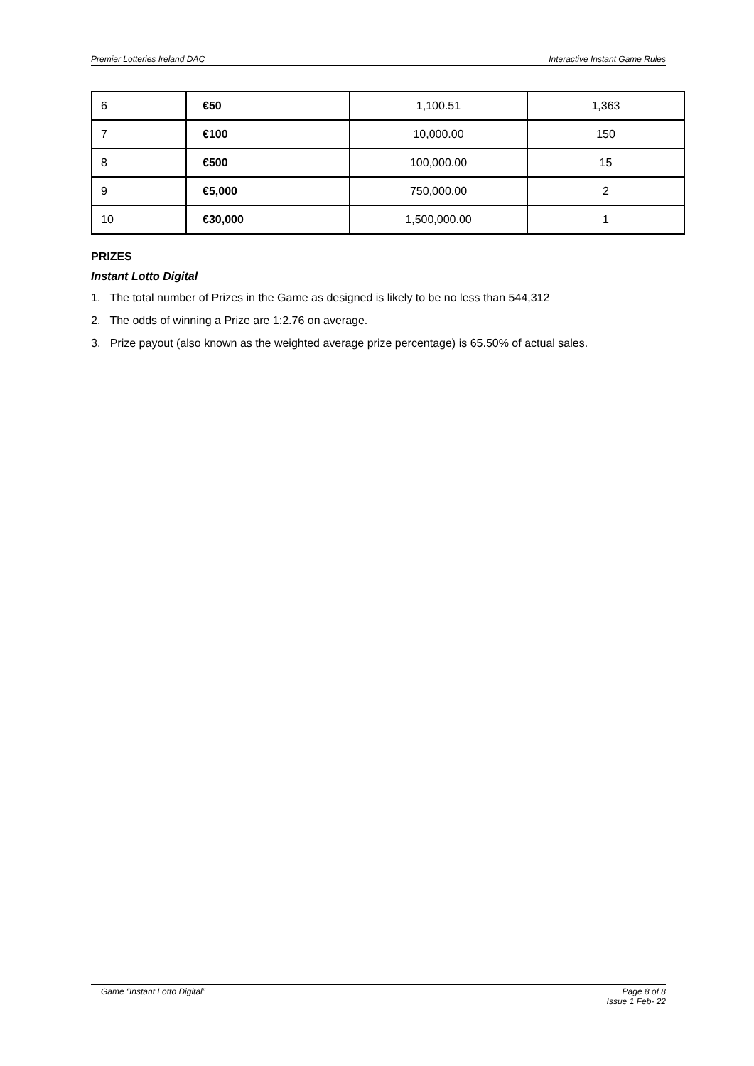Premier Lotteries Ireland DAC Interactive Instant Game Rules
| 6 | €50 | 1,100.51 | 1,363 |
| 7 | €100 | 10,000.00 | 150 |
| 8 | €500 | 100,000.00 | 15 |
| 9 | €5,000 | 750,000.00 | 2 |
| 10 | €30,000 | 1,500,000.00 | 1 |
PRIZES
Instant Lotto Digital
1. The total number of Prizes in the Game as designed is likely to be no less than 544,312
2. The odds of winning a Prize are 1:2.76 on average.
3. Prize payout (also known as the weighted average prize percentage) is 65.50% of actual sales.
Game “Instant Lotto Digital” Page 8 of 8
Issue 1 Feb- 22